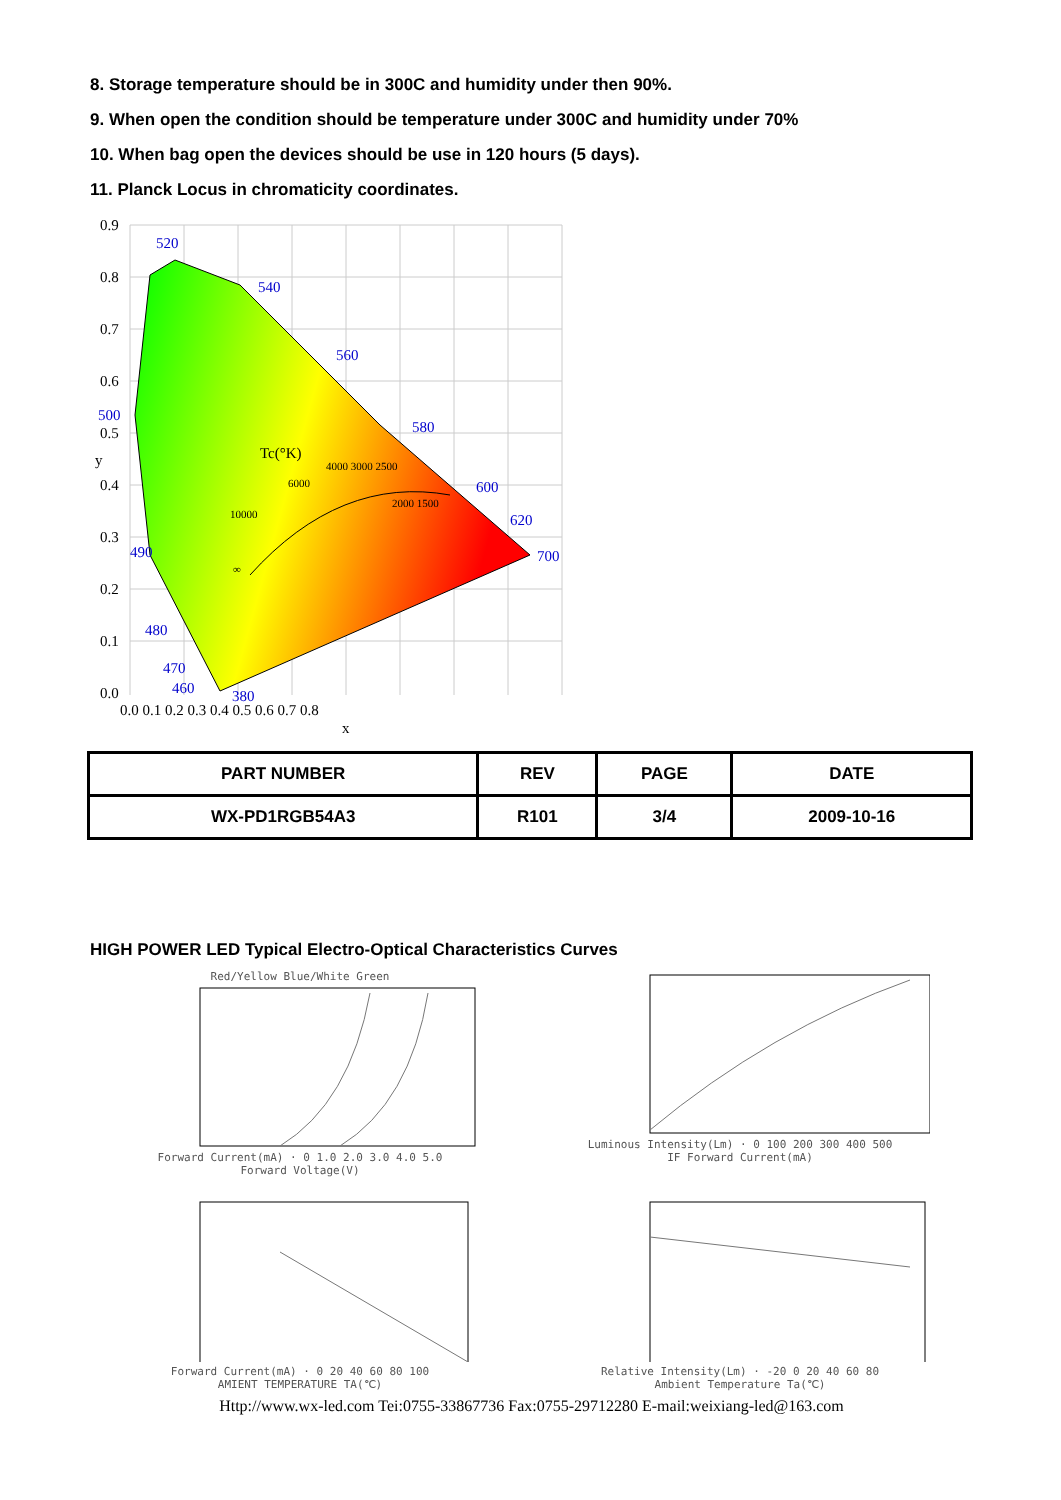8. Storage temperature should be in 300C and humidity under then 90%.
9. When open the condition should be temperature under 300C and humidity under 70%
10. When bag open the devices should be use in 120 hours (5 days).
11. Planck Locus in chromaticity coordinates.
0.9
0.8
0.7
0.6
0.5
0.4
0.3
0.2
0.1
0.0
y
0.0 0.1 0.2 0.3 0.4 0.5 0.6 0.7 0.8
x
520
540
560
580
600
620
700
500
490
480
470
460
380
Tc(°K)
4000 3000 2500
6000
10000
2000 1500
∞
| PART NUMBER | REV | PAGE | DATE |
| --- | --- | --- | --- |
| WX-PD1RGB54A3 | R101 | 3/4 | 2009-10-16 |
HIGH POWER LED Typical Electro-Optical Characteristics Curves
Red/Yellow Blue/White Green
Forward Current(mA) · 0 1.0 2.0 3.0 4.0 5.0
Forward Voltage(V)
Luminous Intensity(Lm) · 0 100 200 300 400 500
IF Forward Current(mA)
Forward Current(mA) · 0 20 40 60 80 100
AMIENT TEMPERATURE TA(℃)
Relative Intensity(Lm) · -20 0 20 40 60 80
Ambient Temperature Ta(℃)
Http://www.wx-led.com Tei:0755-33867736 Fax:0755-29712280 E-mail:weixiang-led@163.com